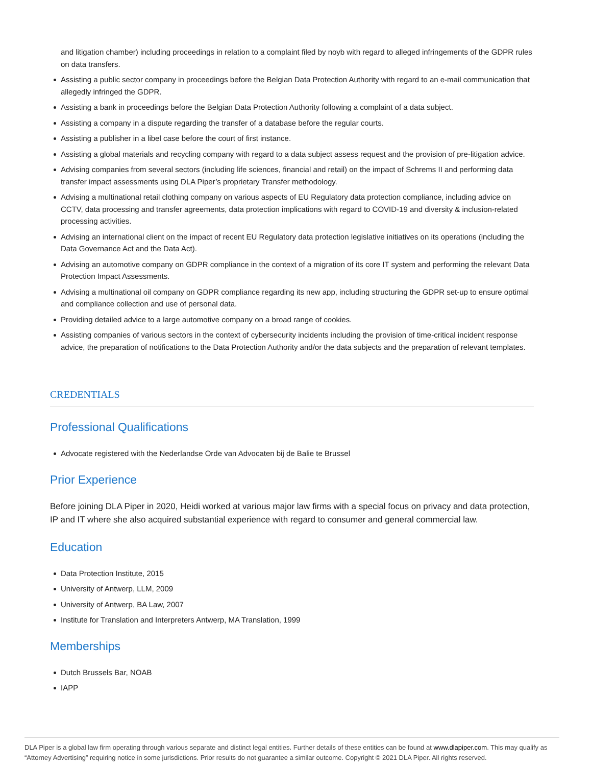and litigation chamber) including proceedings in relation to a complaint filed by noyb with regard to alleged infringements of the GDPR rules on data transfers.
Assisting a public sector company in proceedings before the Belgian Data Protection Authority with regard to an e-mail communication that allegedly infringed the GDPR.
Assisting a bank in proceedings before the Belgian Data Protection Authority following a complaint of a data subject.
Assisting a company in a dispute regarding the transfer of a database before the regular courts.
Assisting a publisher in a libel case before the court of first instance.
Assisting a global materials and recycling company with regard to a data subject assess request and the provision of pre-litigation advice.
Advising companies from several sectors (including life sciences, financial and retail) on the impact of Schrems II and performing data transfer impact assessments using DLA Piper’s proprietary Transfer methodology.
Advising a multinational retail clothing company on various aspects of EU Regulatory data protection compliance, including advice on CCTV, data processing and transfer agreements, data protection implications with regard to COVID-19 and diversity & inclusion-related processing activities.
Advising an international client on the impact of recent EU Regulatory data protection legislative initiatives on its operations (including the Data Governance Act and the Data Act).
Advising an automotive company on GDPR compliance in the context of a migration of its core IT system and performing the relevant Data Protection Impact Assessments.
Advising a multinational oil company on GDPR compliance regarding its new app, including structuring the GDPR set-up to ensure optimal and compliance collection and use of personal data.
Providing detailed advice to a large automotive company on a broad range of cookies.
Assisting companies of various sectors in the context of cybersecurity incidents including the provision of time-critical incident response advice, the preparation of notifications to the Data Protection Authority and/or the data subjects and the preparation of relevant templates.
CREDENTIALS
Professional Qualifications
Advocate registered with the Nederlandse Orde van Advocaten bij de Balie te Brussel
Prior Experience
Before joining DLA Piper in 2020, Heidi worked at various major law firms with a special focus on privacy and data protection, IP and IT where she also acquired substantial experience with regard to consumer and general commercial law.
Education
Data Protection Institute, 2015
University of Antwerp, LLM, 2009
University of Antwerp, BA Law, 2007
Institute for Translation and Interpreters Antwerp, MA Translation, 1999
Memberships
Dutch Brussels Bar, NOAB
IAPP
DLA Piper is a global law firm operating through various separate and distinct legal entities. Further details of these entities can be found at www.dlapiper.com. This may qualify as “Attorney Advertising” requiring notice in some jurisdictions. Prior results do not guarantee a similar outcome. Copyright © 2021 DLA Piper. All rights reserved.